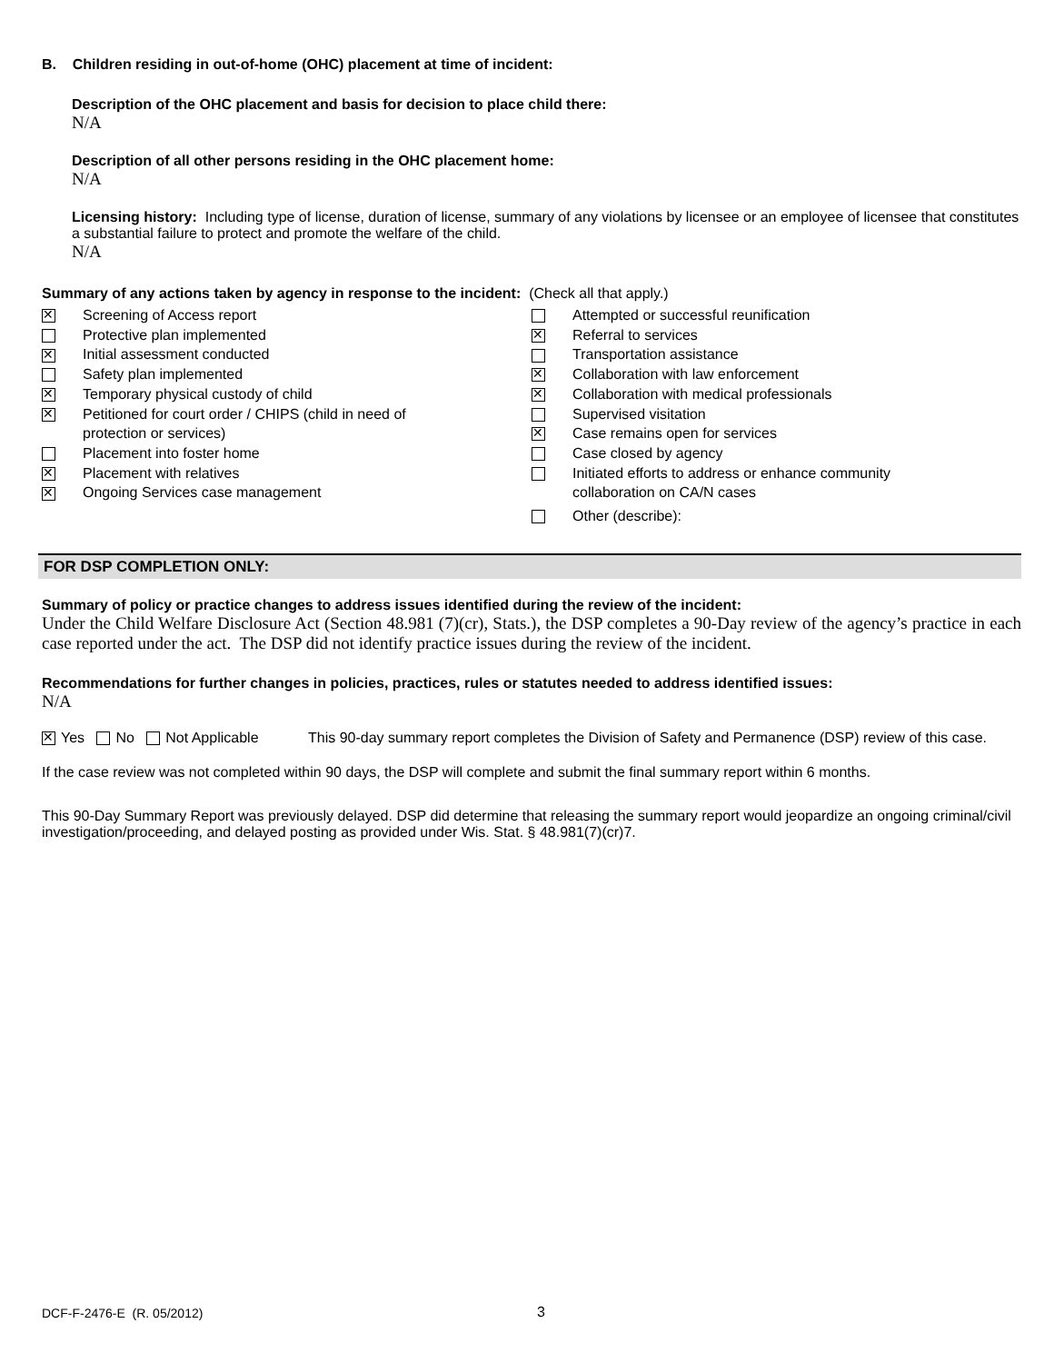B. Children residing in out-of-home (OHC) placement at time of incident:
Description of the OHC placement and basis for decision to place child there:
N/A
Description of all other persons residing in the OHC placement home:
N/A
Licensing history: Including type of license, duration of license, summary of any violations by licensee or an employee of licensee that constitutes a substantial failure to protect and promote the welfare of the child.
N/A
Summary of any actions taken by agency in response to the incident: (Check all that apply.)
Screening of Access report
Protective plan implemented
Initial assessment conducted
Safety plan implemented
Temporary physical custody of child
Petitioned for court order / CHIPS (child in need of
protection or services)
Placement into foster home
Placement with relatives
Ongoing Services case management
Attempted or successful reunification
Referral to services
Transportation assistance
Collaboration with law enforcement
Collaboration with medical professionals
Supervised visitation
Case remains open for services
Case closed by agency
Initiated efforts to address or enhance community
collaboration on CA/N cases
Other (describe):
FOR DSP COMPLETION ONLY:
Summary of policy or practice changes to address issues identified during the review of the incident:
Under the Child Welfare Disclosure Act (Section 48.981 (7)(cr), Stats.), the DSP completes a 90-Day review of the agency’s practice in each case reported under the act. The DSP did not identify practice issues during the review of the incident.
Recommendations for further changes in policies, practices, rules or statutes needed to address identified issues:
N/A
Yes No Not Applicable This 90-day summary report completes the Division of Safety and Permanence (DSP) review of this case.
If the case review was not completed within 90 days, the DSP will complete and submit the final summary report within 6 months.
This 90-Day Summary Report was previously delayed. DSP did determine that releasing the summary report would jeopardize an ongoing criminal/civil investigation/proceeding, and delayed posting as provided under Wis. Stat. § 48.981(7)(cr)7.
DCF-F-2476-E (R. 05/2012) 3